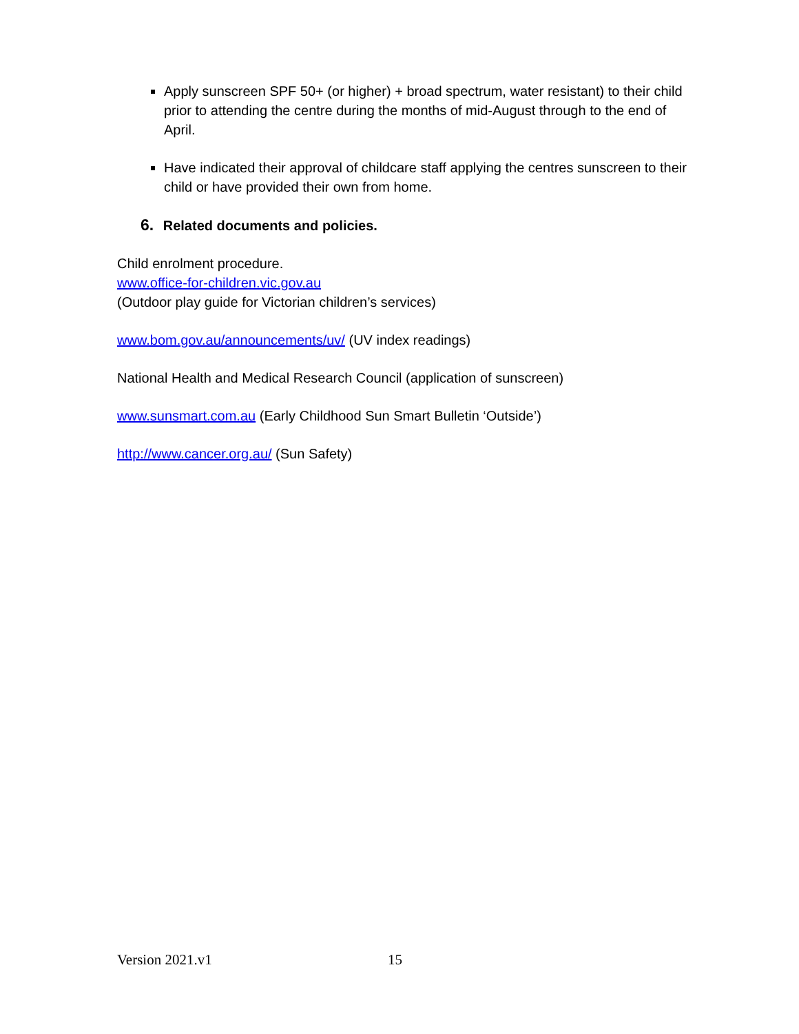Apply sunscreen SPF 50+ (or higher) + broad spectrum, water resistant) to their child prior to attending the centre during the months of mid-August through to the end of April.
Have indicated their approval of childcare staff applying the centres sunscreen to their child or have provided their own from home.
6. Related documents and policies.
Child enrolment procedure.
www.office-for-children.vic.gov.au
(Outdoor play guide for Victorian children’s services)
www.bom.gov.au/announcements/uv/ (UV index readings)
National Health and Medical Research Council (application of sunscreen)
www.sunsmart.com.au (Early Childhood Sun Smart Bulletin ‘Outside’)
http://www.cancer.org.au/ (Sun Safety)
Version 2021.v1 15